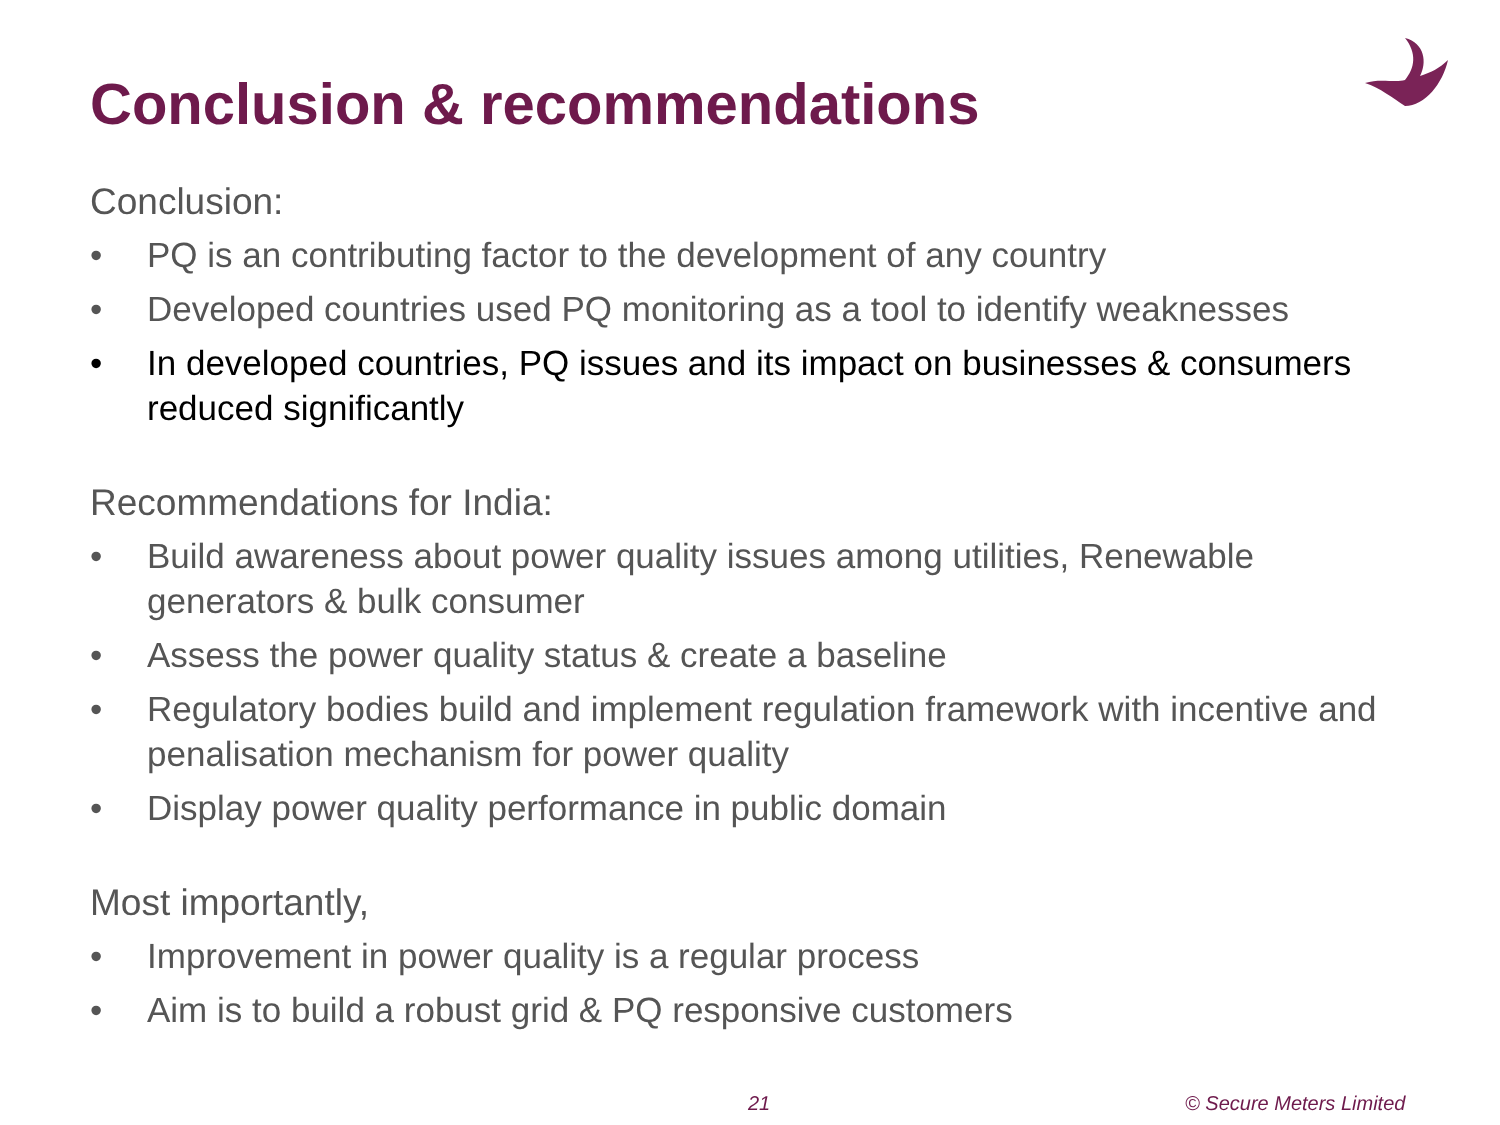Conclusion & recommendations
Conclusion:
• PQ is an contributing factor to the development of any country
• Developed countries used PQ monitoring as a tool to identify weaknesses
• In developed countries, PQ issues and its impact on businesses & consumers reduced significantly
Recommendations for India:
• Build awareness about power quality issues among utilities, Renewable generators & bulk consumer
• Assess the power quality status & create a baseline
• Regulatory bodies build and implement regulation framework with incentive and penalisation mechanism for power quality
• Display power quality performance in public domain
Most importantly,
• Improvement in power quality is a regular process
• Aim is to build a robust grid & PQ responsive customers
21 © Secure Meters Limited